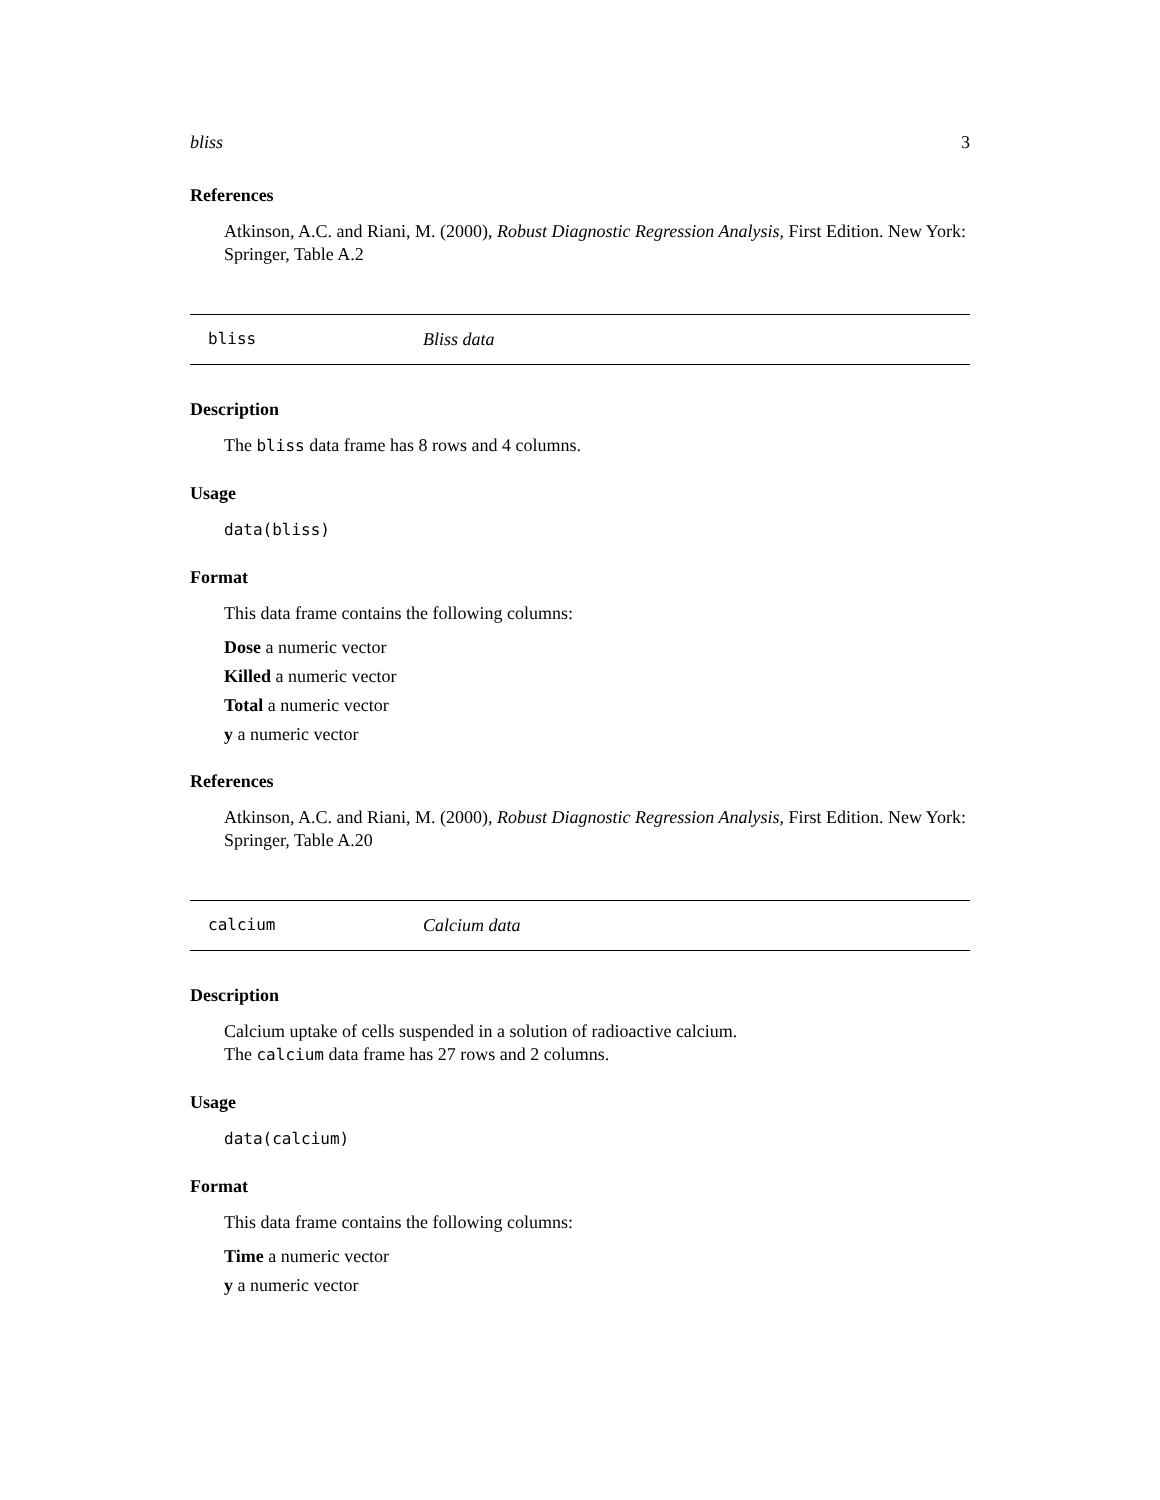bliss 3
References
Atkinson, A.C. and Riani, M. (2000), Robust Diagnostic Regression Analysis, First Edition. New York: Springer, Table A.2
bliss Bliss data
Description
The bliss data frame has 8 rows and 4 columns.
Usage
data(bliss)
Format
This data frame contains the following columns:
Dose a numeric vector
Killed a numeric vector
Total a numeric vector
y a numeric vector
References
Atkinson, A.C. and Riani, M. (2000), Robust Diagnostic Regression Analysis, First Edition. New York: Springer, Table A.20
calcium Calcium data
Description
Calcium uptake of cells suspended in a solution of radioactive calcium.
The calcium data frame has 27 rows and 2 columns.
Usage
data(calcium)
Format
This data frame contains the following columns:
Time a numeric vector
y a numeric vector